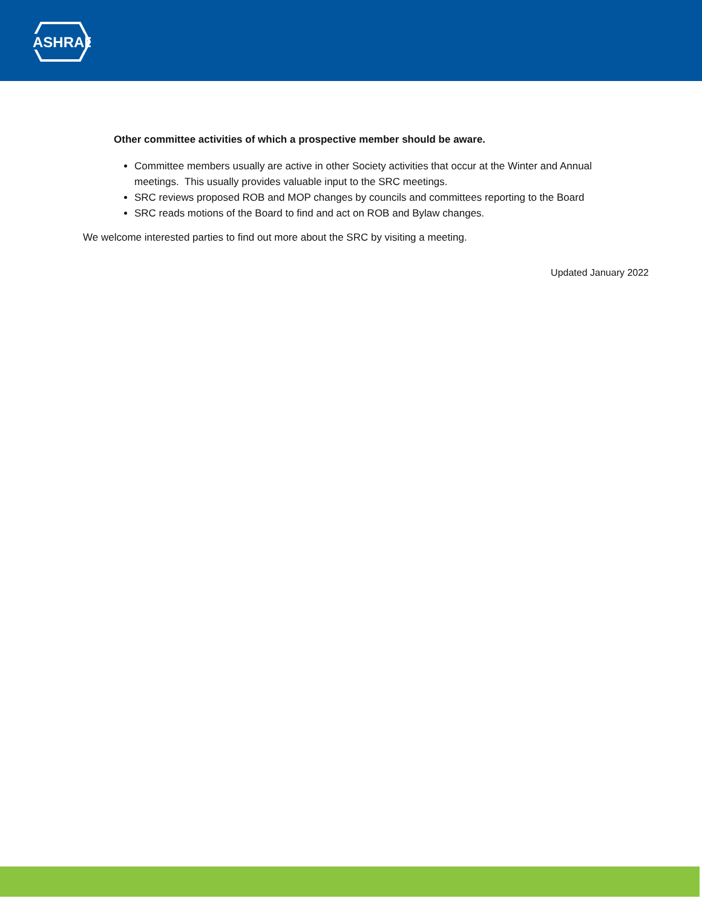ASHRAE
Other committee activities of which a prospective member should be aware.
Committee members usually are active in other Society activities that occur at the Winter and Annual meetings. This usually provides valuable input to the SRC meetings.
SRC reviews proposed ROB and MOP changes by councils and committees reporting to the Board
SRC reads motions of the Board to find and act on ROB and Bylaw changes.
We welcome interested parties to find out more about the SRC by visiting a meeting.
Updated January 2022